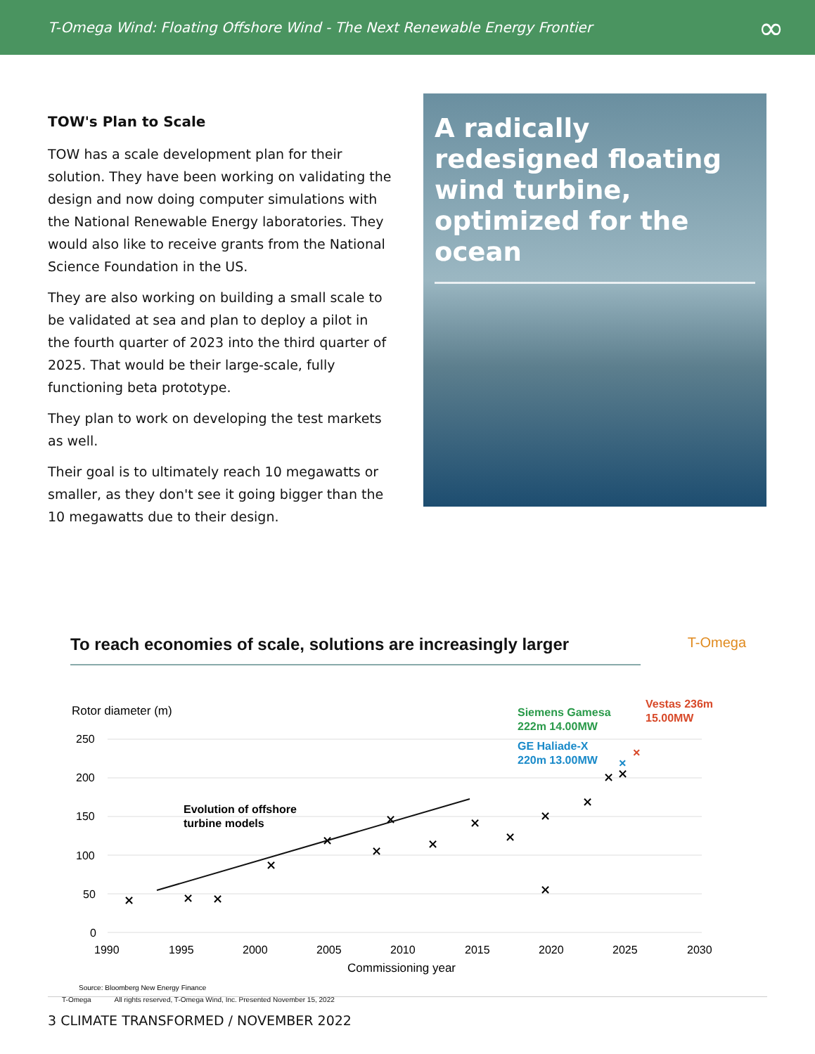T-Omega Wind: Floating Offshore Wind - The Next Renewable Energy Frontier ∞
TOW's Plan to Scale
TOW has a scale development plan for their solution. They have been working on validating the design and now doing computer simulations with the National Renewable Energy laboratories. They would also like to receive grants from the National Science Foundation in the US.
They are also working on building a small scale to be validated at sea and plan to deploy a pilot in the fourth quarter of 2023 into the third quarter of 2025. That would be their large-scale, fully functioning beta prototype.
They plan to work on developing the test markets as well.
Their goal is to ultimately reach 10 megawatts or smaller, as they don't see it going bigger than the 10 megawatts due to their design.
A radically redesigned floating wind turbine, optimized for the ocean
To reach economies of scale, solutions are increasingly larger T-Omega
Rotor diameter (m)
250
200
150
100
50
0
1990
1995
2000
2005
2010
2015
2020
2025
2030
Commissioning year
Evolution of offshore
turbine models
Siemens Gamesa
222m 14.00MW
GE Haliade-X
220m 13.00MW
Vestas 236m
15.00MW
×
×
×
×
×
×
×
×
×
×
×
×
×
×
×
×
×
Source: Bloomberg New Energy Finance
T-Omega All rights reserved, T-Omega Wind, Inc. Presented November 15, 2022
3 CLIMATE TRANSFORMED / NOVEMBER 2022